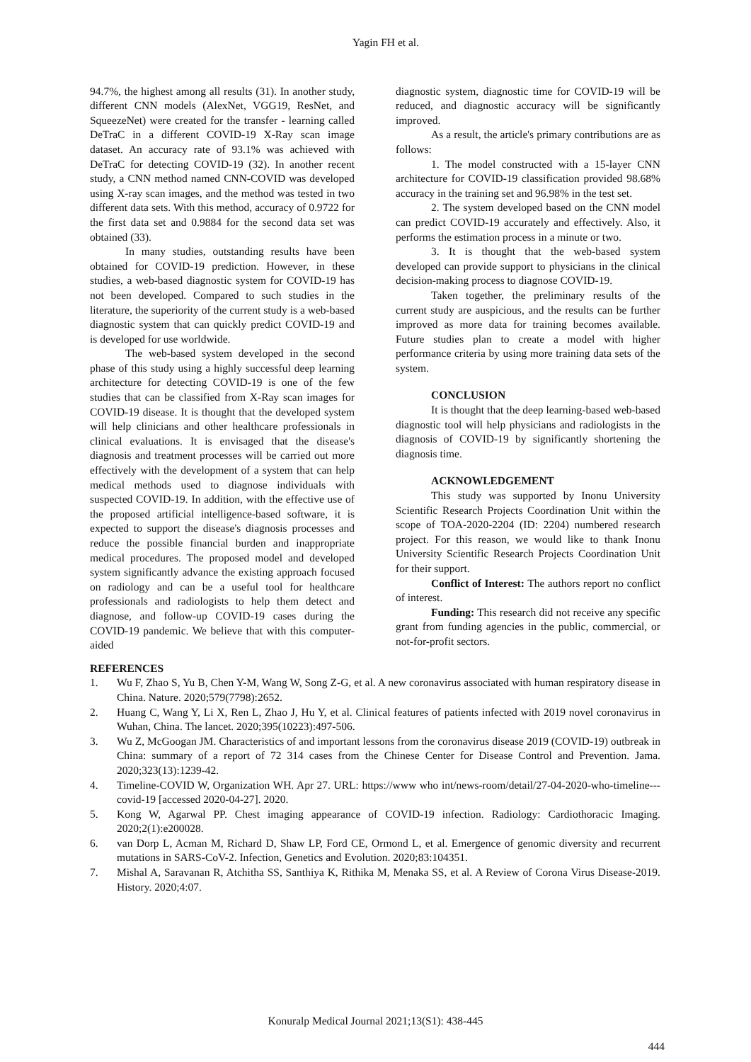Yagin FH et al.
94.7%, the highest among all results (31). In another study, different CNN models (AlexNet, VGG19, ResNet, and SqueezeNet) were created for the transfer - learning called DeTraC in a different COVID-19 X-Ray scan image dataset. An accuracy rate of 93.1% was achieved with DeTraC for detecting COVID-19 (32). In another recent study, a CNN method named CNN-COVID was developed using X-ray scan images, and the method was tested in two different data sets. With this method, accuracy of 0.9722 for the first data set and 0.9884 for the second data set was obtained (33).
In many studies, outstanding results have been obtained for COVID-19 prediction. However, in these studies, a web-based diagnostic system for COVID-19 has not been developed. Compared to such studies in the literature, the superiority of the current study is a web-based diagnostic system that can quickly predict COVID-19 and is developed for use worldwide.
The web-based system developed in the second phase of this study using a highly successful deep learning architecture for detecting COVID-19 is one of the few studies that can be classified from X-Ray scan images for COVID-19 disease. It is thought that the developed system will help clinicians and other healthcare professionals in clinical evaluations. It is envisaged that the disease's diagnosis and treatment processes will be carried out more effectively with the development of a system that can help medical methods used to diagnose individuals with suspected COVID-19. In addition, with the effective use of the proposed artificial intelligence-based software, it is expected to support the disease's diagnosis processes and reduce the possible financial burden and inappropriate medical procedures. The proposed model and developed system significantly advance the existing approach focused on radiology and can be a useful tool for healthcare professionals and radiologists to help them detect and diagnose, and follow-up COVID-19 cases during the COVID-19 pandemic. We believe that with this computer-aided
diagnostic system, diagnostic time for COVID-19 will be reduced, and diagnostic accuracy will be significantly improved.
As a result, the article's primary contributions are as follows:
1. The model constructed with a 15-layer CNN architecture for COVID-19 classification provided 98.68% accuracy in the training set and 96.98% in the test set.
2. The system developed based on the CNN model can predict COVID-19 accurately and effectively. Also, it performs the estimation process in a minute or two.
3. It is thought that the web-based system developed can provide support to physicians in the clinical decision-making process to diagnose COVID-19.
Taken together, the preliminary results of the current study are auspicious, and the results can be further improved as more data for training becomes available. Future studies plan to create a model with higher performance criteria by using more training data sets of the system.
CONCLUSION
It is thought that the deep learning-based web-based diagnostic tool will help physicians and radiologists in the diagnosis of COVID-19 by significantly shortening the diagnosis time.
ACKNOWLEDGEMENT
This study was supported by Inonu University Scientific Research Projects Coordination Unit within the scope of TOA-2020-2204 (ID: 2204) numbered research project. For this reason, we would like to thank Inonu University Scientific Research Projects Coordination Unit for their support.
Conflict of Interest: The authors report no conflict of interest.
Funding: This research did not receive any specific grant from funding agencies in the public, commercial, or not-for-profit sectors.
REFERENCES
1. Wu F, Zhao S, Yu B, Chen Y-M, Wang W, Song Z-G, et al. A new coronavirus associated with human respiratory disease in China. Nature. 2020;579(7798):2652.
2. Huang C, Wang Y, Li X, Ren L, Zhao J, Hu Y, et al. Clinical features of patients infected with 2019 novel coronavirus in Wuhan, China. The lancet. 2020;395(10223):497-506.
3. Wu Z, McGoogan JM. Characteristics of and important lessons from the coronavirus disease 2019 (COVID-19) outbreak in China: summary of a report of 72 314 cases from the Chinese Center for Disease Control and Prevention. Jama. 2020;323(13):1239-42.
4. Timeline-COVID W, Organization WH. Apr 27. URL: https://www who int/news-room/detail/27-04-2020-who-timeline---covid-19 [accessed 2020-04-27]. 2020.
5. Kong W, Agarwal PP. Chest imaging appearance of COVID-19 infection. Radiology: Cardiothoracic Imaging. 2020;2(1):e200028.
6. van Dorp L, Acman M, Richard D, Shaw LP, Ford CE, Ormond L, et al. Emergence of genomic diversity and recurrent mutations in SARS-CoV-2. Infection, Genetics and Evolution. 2020;83:104351.
7. Mishal A, Saravanan R, Atchitha SS, Santhiya K, Rithika M, Menaka SS, et al. A Review of Corona Virus Disease-2019. History. 2020;4:07.
Konuralp Medical Journal 2021;13(S1): 438-445
444